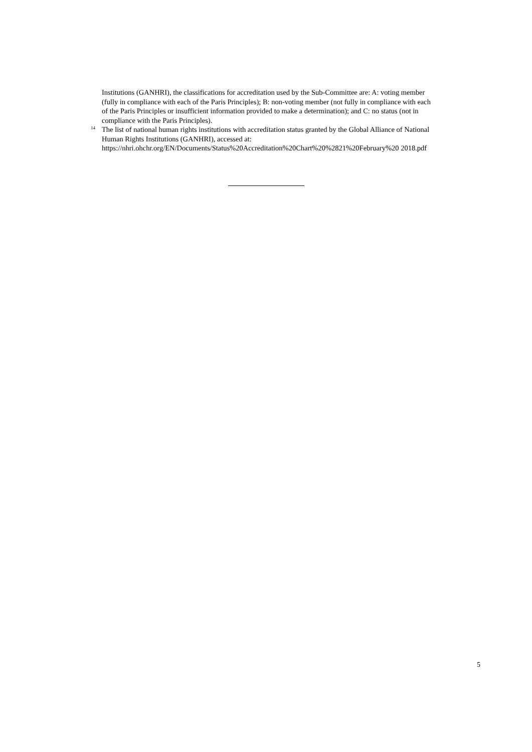Institutions (GANHRI), the classifications for accreditation used by the Sub-Committee are: A: voting member (fully in compliance with each of the Paris Principles); B: non-voting member (not fully in compliance with each of the Paris Principles or insufficient information provided to make a determination); and C: no status (not in compliance with the Paris Principles).
<sup>14</sup> The list of national human rights institutions with accreditation status granted by the Global Alliance of National Human Rights Institutions (GANHRI), accessed at:
https://nhri.ohchr.org/EN/Documents/Status%20Accreditation%20Chart%20%2821%20February%20 2018.pdf
5